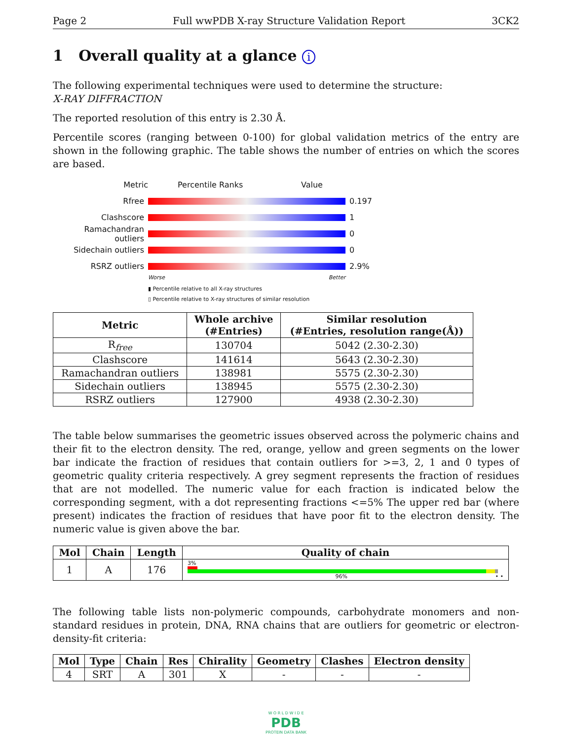Page 2 Full wwPDB X-ray Structure Validation Report 3CK2
1 Overall quality at a glance i
The following experimental techniques were used to determine the structure:
X-RAY DIFFRACTION
The reported resolution of this entry is 2.30 Å.
Percentile scores (ranging between 0-100) for global validation metrics of the entry are shown in the following graphic. The table shows the number of entries on which the scores are based.
Metric Percentile Ranks Value
Rfree 0.197
Clashscore 1
Ramachandran outliers
0
Sidechain outliers 0
RSRZ outliers 2.9%
Worse Better
▮ Percentile relative to all X-ray structures
▯ Percentile relative to X-ray structures of similar resolution
| Metric | Whole archive (#Entries) | Similar resolution (#Entries, resolution range(Å)) |
| --- | --- | --- |
| R<sub>free</sub> | 130704 | 5042 (2.30-2.30) |
| Clashscore | 141614 | 5643 (2.30-2.30) |
| Ramachandran outliers | 138981 | 5575 (2.30-2.30) |
| Sidechain outliers | 138945 | 5575 (2.30-2.30) |
| RSRZ outliers | 127900 | 4938 (2.30-2.30) |
The table below summarises the geometric issues observed across the polymeric chains and their fit to the electron density. The red, orange, yellow and green segments on the lower bar indicate the fraction of residues that contain outliers for >=3, 2, 1 and 0 types of geometric quality criteria respectively. A grey segment represents the fraction of residues that are not modelled. The numeric value for each fraction is indicated below the corresponding segment, with a dot representing fractions <=5% The upper red bar (where present) indicates the fraction of residues that have poor fit to the electron density. The numeric value is given above the bar.
| Mol | Chain | Length | Quality of chain |
| --- | --- | --- | --- |
| 1 | A | 176 | 3% 96% • • |
The following table lists non-polymeric compounds, carbohydrate monomers and non-standard residues in protein, DNA, RNA chains that are outliers for geometric or electron-density-fit criteria:
| Mol | Type | Chain | Res | Chirality | Geometry | Clashes | Electron density |
| --- | --- | --- | --- | --- | --- | --- | --- |
| 4 | SRT | A | 301 | X | - | - | - |
W O R L D W I D E
PDB
PROTEIN DATA BANK